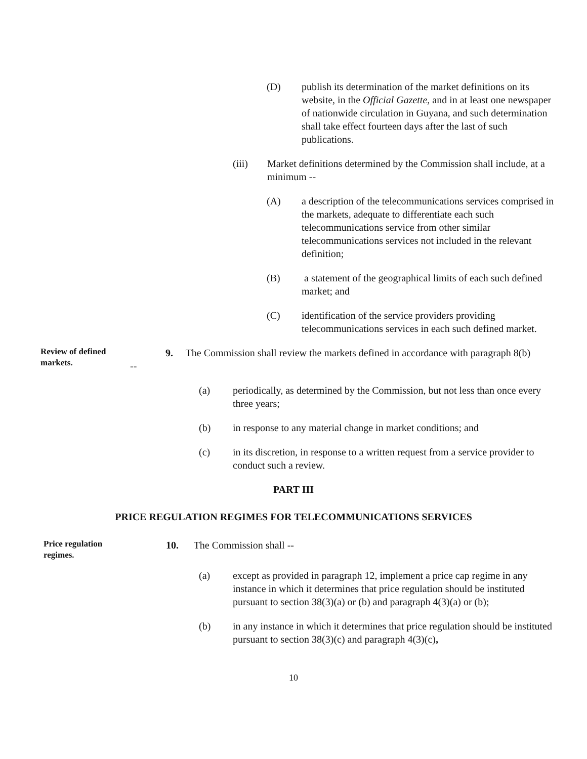(D) publish its determination of the market definitions on its website, in the Official Gazette, and in at least one newspaper of nationwide circulation in Guyana, and such determination shall take effect fourteen days after the last of such publications.
(iii) Market definitions determined by the Commission shall include, at a minimum --
(A) a description of the telecommunications services comprised in the markets, adequate to differentiate each such telecommunications service from other similar telecommunications services not included in the relevant definition;
(B) a statement of the geographical limits of each such defined market; and
(C) identification of the service providers providing telecommunications services in each such defined market.
Review of defined markets.
9. The Commission shall review the markets defined in accordance with paragraph 8(b) --
(a) periodically, as determined by the Commission, but not less than once every three years;
(b) in response to any material change in market conditions; and
(c) in its discretion, in response to a written request from a service provider to conduct such a review.
PART III
PRICE REGULATION REGIMES FOR TELECOMMUNICATIONS SERVICES
Price regulation regimes.
10. The Commission shall --
(a) except as provided in paragraph 12, implement a price cap regime in any instance in which it determines that price regulation should be instituted pursuant to section 38(3)(a) or (b) and paragraph 4(3)(a) or (b);
(b) in any instance in which it determines that price regulation should be instituted pursuant to section 38(3)(c) and paragraph 4(3)(c),
10